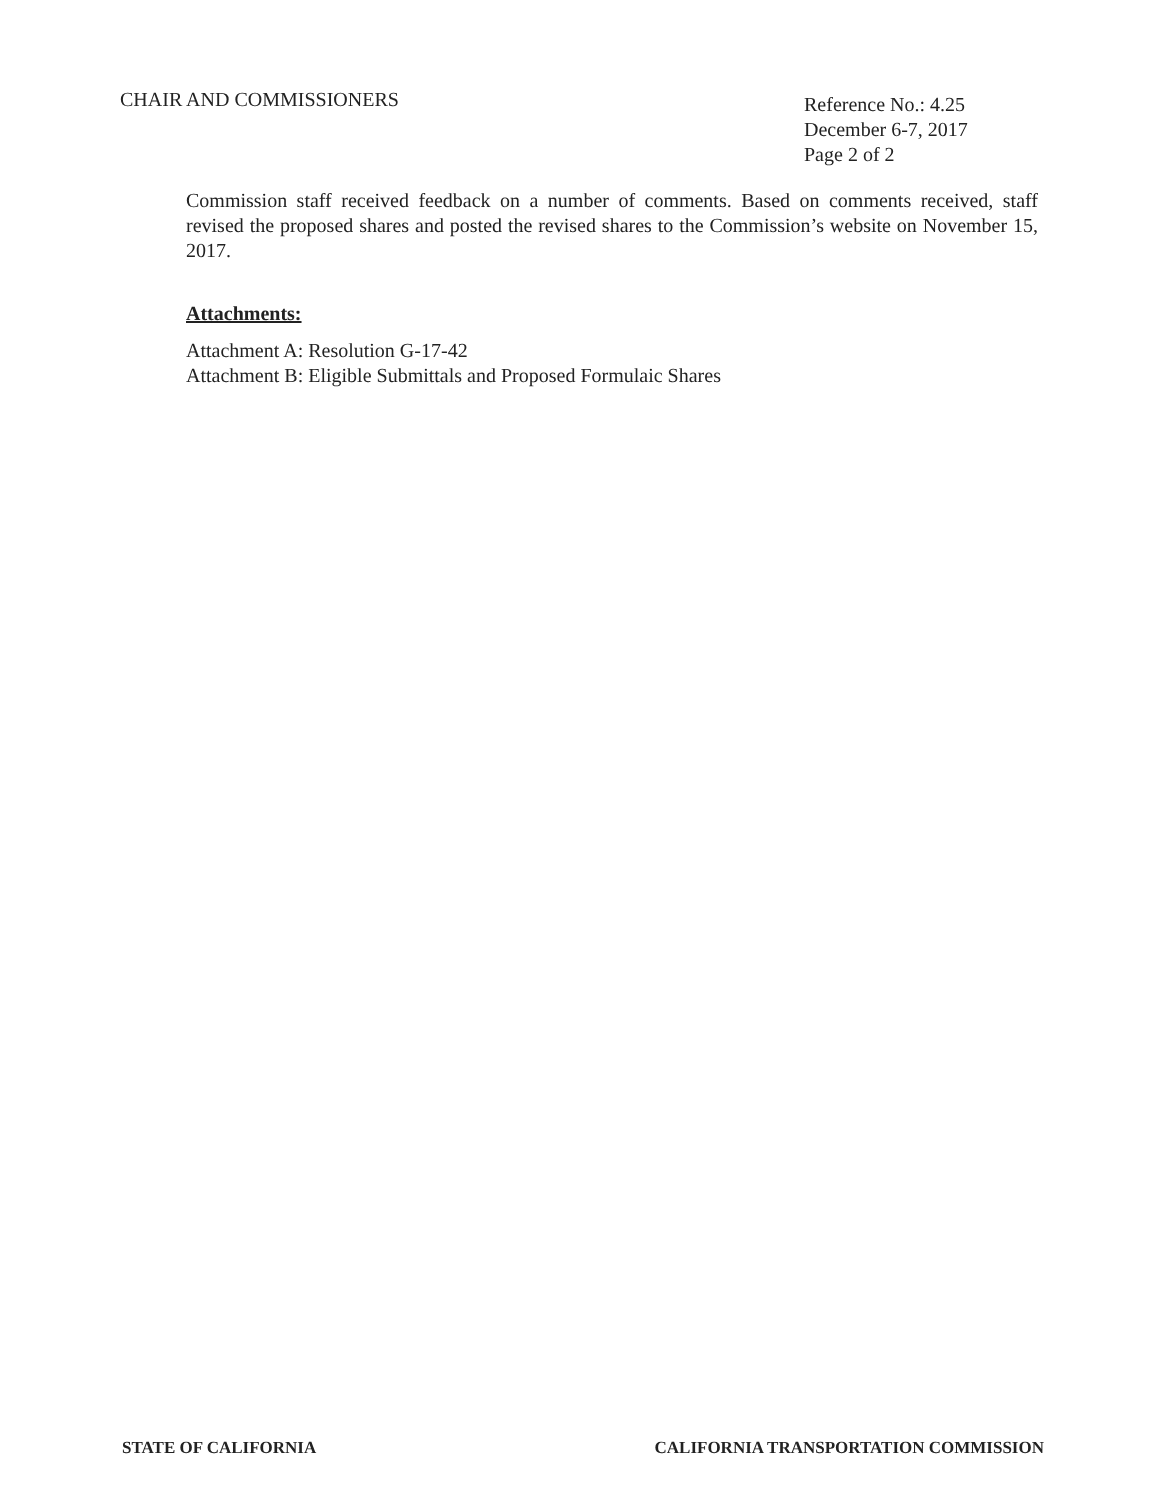CHAIR AND COMMISSIONERS
Reference No.: 4.25
December 6-7, 2017
Page 2 of 2
Commission staff received feedback on a number of comments. Based on comments received, staff revised the proposed shares and posted the revised shares to the Commission’s website on November 15, 2017.
Attachments:
Attachment A: Resolution G-17-42
Attachment B: Eligible Submittals and Proposed Formulaic Shares
STATE OF CALIFORNIA CALIFORNIA TRANSPORTATION COMMISSION